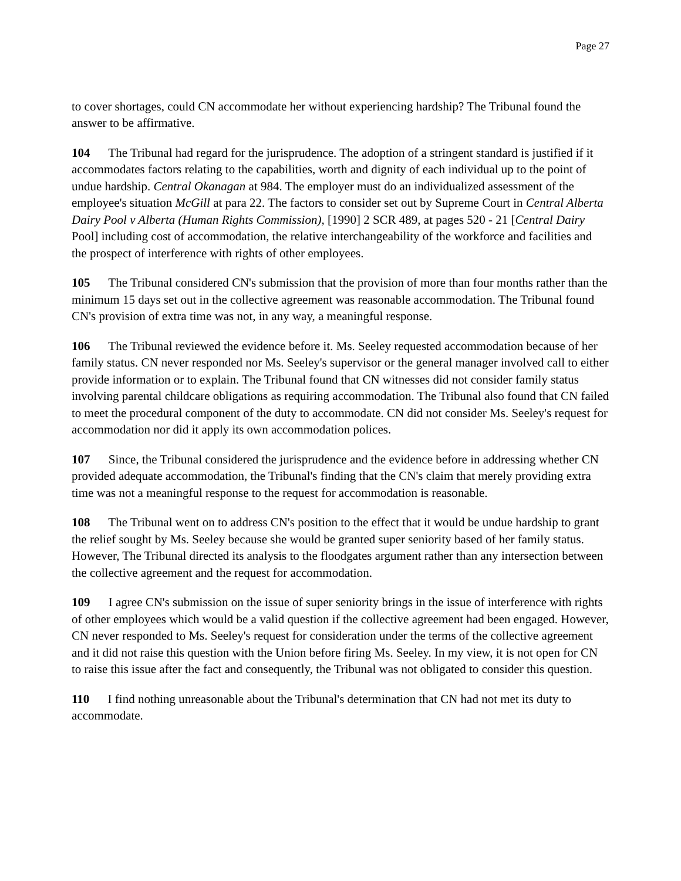Page 27
to cover shortages, could CN accommodate her without experiencing hardship? The Tribunal found the answer to be affirmative.
104 The Tribunal had regard for the jurisprudence. The adoption of a stringent standard is justified if it accommodates factors relating to the capabilities, worth and dignity of each individual up to the point of undue hardship. Central Okanagan at 984. The employer must do an individualized assessment of the employee's situation McGill at para 22. The factors to consider set out by Supreme Court in Central Alberta Dairy Pool v Alberta (Human Rights Commission), [1990] 2 SCR 489, at pages 520 - 21 [Central Dairy Pool] including cost of accommodation, the relative interchangeability of the workforce and facilities and the prospect of interference with rights of other employees.
105 The Tribunal considered CN's submission that the provision of more than four months rather than the minimum 15 days set out in the collective agreement was reasonable accommodation. The Tribunal found CN's provision of extra time was not, in any way, a meaningful response.
106 The Tribunal reviewed the evidence before it. Ms. Seeley requested accommodation because of her family status. CN never responded nor Ms. Seeley's supervisor or the general manager involved call to either provide information or to explain. The Tribunal found that CN witnesses did not consider family status involving parental childcare obligations as requiring accommodation. The Tribunal also found that CN failed to meet the procedural component of the duty to accommodate. CN did not consider Ms. Seeley's request for accommodation nor did it apply its own accommodation polices.
107 Since, the Tribunal considered the jurisprudence and the evidence before in addressing whether CN provided adequate accommodation, the Tribunal's finding that the CN's claim that merely providing extra time was not a meaningful response to the request for accommodation is reasonable.
108 The Tribunal went on to address CN's position to the effect that it would be undue hardship to grant the relief sought by Ms. Seeley because she would be granted super seniority based of her family status. However, The Tribunal directed its analysis to the floodgates argument rather than any intersection between the collective agreement and the request for accommodation.
109 I agree CN's submission on the issue of super seniority brings in the issue of interference with rights of other employees which would be a valid question if the collective agreement had been engaged. However, CN never responded to Ms. Seeley's request for consideration under the terms of the collective agreement and it did not raise this question with the Union before firing Ms. Seeley. In my view, it is not open for CN to raise this issue after the fact and consequently, the Tribunal was not obligated to consider this question.
110 I find nothing unreasonable about the Tribunal's determination that CN had not met its duty to accommodate.